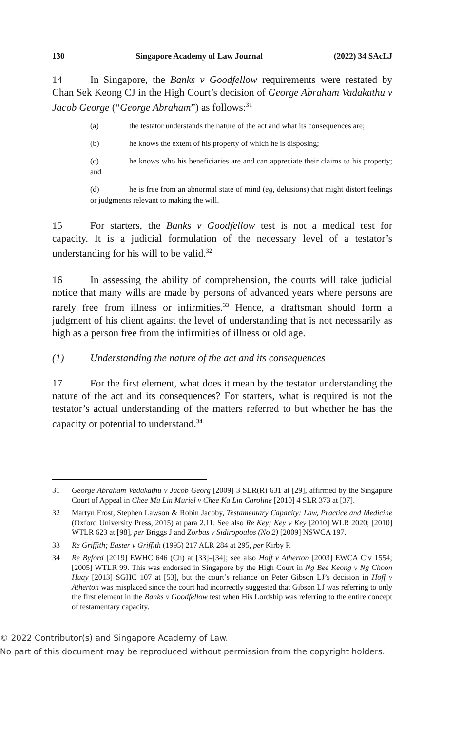130 Singapore Academy of Law Journal (2022) 34 SAcLJ
14 In Singapore, the Banks v Goodfellow requirements were restated by Chan Sek Keong CJ in the High Court’s decision of George Abraham Vadakathu v Jacob George (“George Abraham”) as follows:<sup>31</sup>
(a) the testator understands the nature of the act and what its consequences are;
(b) he knows the extent of his property of which he is disposing;
(c) he knows who his beneficiaries are and can appreciate their claims to his property; and
(d) he is free from an abnormal state of mind (eg, delusions) that might distort feelings or judgments relevant to making the will.
15 For starters, the Banks v Goodfellow test is not a medical test for capacity. It is a judicial formulation of the necessary level of a testator’s understanding for his will to be valid.<sup>32</sup>
16 In assessing the ability of comprehension, the courts will take judicial notice that many wills are made by persons of advanced years where persons are rarely free from illness or infirmities.<sup>33</sup> Hence, a draftsman should form a judgment of his client against the level of understanding that is not necessarily as high as a person free from the infirmities of illness or old age.
(1) Understanding the nature of the act and its consequences
17 For the first element, what does it mean by the testator understanding the nature of the act and its consequences? For starters, what is required is not the testator’s actual understanding of the matters referred to but whether he has the capacity or potential to understand.<sup>34</sup>
31 George Abraham Vadakathu v Jacob Georg [2009] 3 SLR(R) 631 at [29], affirmed by the Singapore Court of Appeal in Chee Mu Lin Muriel v Chee Ka Lin Caroline [2010] 4 SLR 373 at [37].
32 Martyn Frost, Stephen Lawson & Robin Jacoby, Testamentary Capacity: Law, Practice and Medicine (Oxford University Press, 2015) at para 2.11. See also Re Key; Key v Key [2010] WLR 2020; [2010] WTLR 623 at [98], per Briggs J and Zorbas v Sidiropoulos (No 2) [2009] NSWCA 197.
33 Re Griffith; Easter v Griffith (1995) 217 ALR 284 at 295, per Kirby P.
34 Re Byford [2019] EWHC 646 (Ch) at [33]–[34]; see also Hoff v Atherton [2003] EWCA Civ 1554; [2005] WTLR 99. This was endorsed in Singapore by the High Court in Ng Bee Keong v Ng Choon Huay [2013] SGHC 107 at [53], but the court’s reliance on Peter Gibson LJ’s decision in Hoff v Atherton was misplaced since the court had incorrectly suggested that Gibson LJ was referring to only the first element in the Banks v Goodfellow test when His Lordship was referring to the entire concept of testamentary capacity.
© 2022 Contributor(s) and Singapore Academy of Law.
No part of this document may be reproduced without permission from the copyright holders.